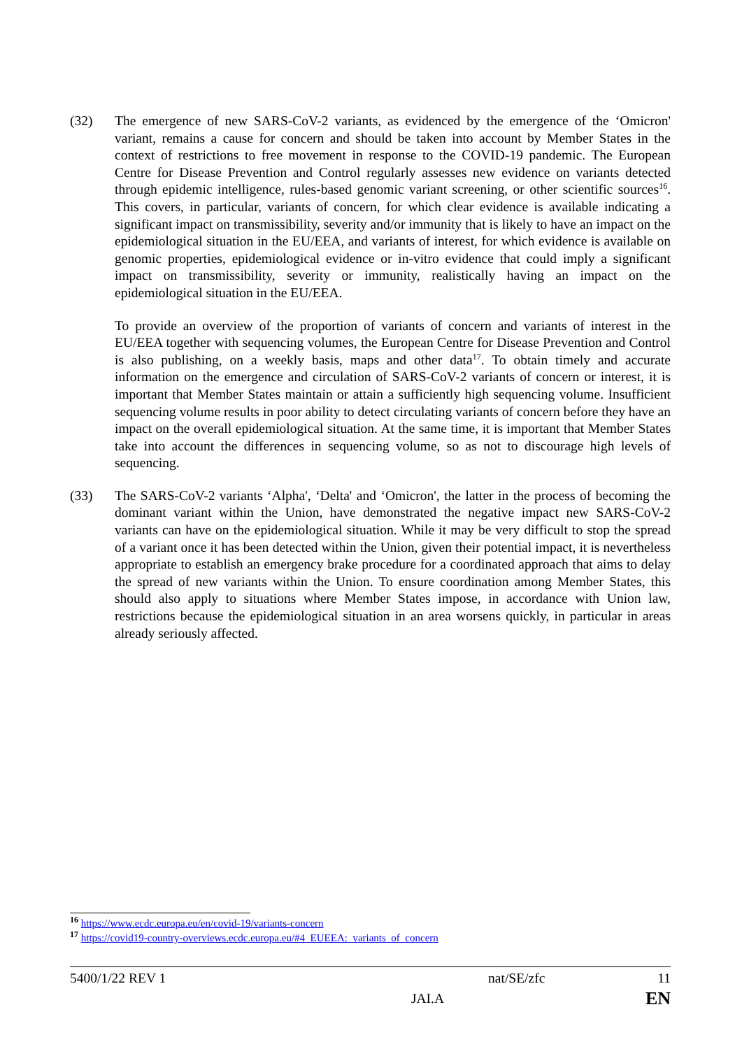(32) The emergence of new SARS-CoV-2 variants, as evidenced by the emergence of the ‘Omicron' variant, remains a cause for concern and should be taken into account by Member States in the context of restrictions to free movement in response to the COVID-19 pandemic. The European Centre for Disease Prevention and Control regularly assesses new evidence on variants detected through epidemic intelligence, rules-based genomic variant screening, or other scientific sources<sup>16</sup>. This covers, in particular, variants of concern, for which clear evidence is available indicating a significant impact on transmissibility, severity and/or immunity that is likely to have an impact on the epidemiological situation in the EU/EEA, and variants of interest, for which evidence is available on genomic properties, epidemiological evidence or in-vitro evidence that could imply a significant impact on transmissibility, severity or immunity, realistically having an impact on the epidemiological situation in the EU/EEA.
To provide an overview of the proportion of variants of concern and variants of interest in the EU/EEA together with sequencing volumes, the European Centre for Disease Prevention and Control is also publishing, on a weekly basis, maps and other data<sup>17</sup>. To obtain timely and accurate information on the emergence and circulation of SARS-CoV-2 variants of concern or interest, it is important that Member States maintain or attain a sufficiently high sequencing volume. Insufficient sequencing volume results in poor ability to detect circulating variants of concern before they have an impact on the overall epidemiological situation. At the same time, it is important that Member States take into account the differences in sequencing volume, so as not to discourage high levels of sequencing.
(33) The SARS-CoV-2 variants ‘Alpha', ‘Delta' and ‘Omicron', the latter in the process of becoming the dominant variant within the Union, have demonstrated the negative impact new SARS-CoV-2 variants can have on the epidemiological situation. While it may be very difficult to stop the spread of a variant once it has been detected within the Union, given their potential impact, it is nevertheless appropriate to establish an emergency brake procedure for a coordinated approach that aims to delay the spread of new variants within the Union. To ensure coordination among Member States, this should also apply to situations where Member States impose, in accordance with Union law, restrictions because the epidemiological situation in an area worsens quickly, in particular in areas already seriously affected.
<sup>16</sup> https://www.ecdc.europa.eu/en/covid-19/variants-concern
<sup>17</sup> https://covid19-country-overviews.ecdc.europa.eu/#4_EUEEA:_variants_of_concern
5400/1/22 REV 1 nat/SE/zfc 11
JAI.A EN